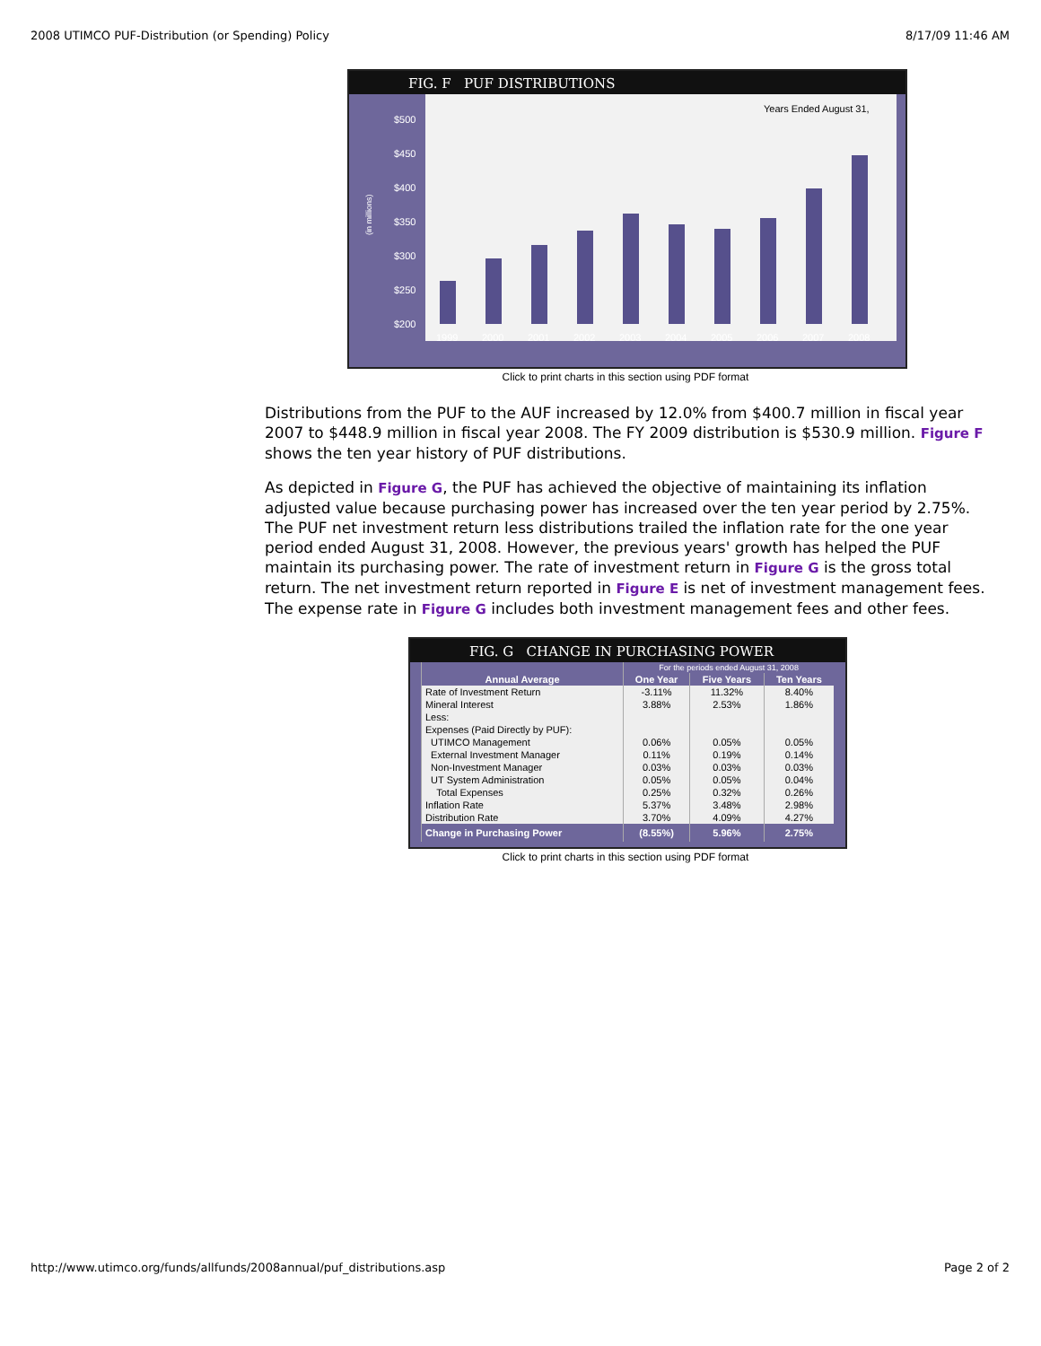2008 UTIMCO PUF-Distribution (or Spending) Policy 8/17/09 11:46 AM
FIG. F PUF DISTRIBUTIONS
Years Ended August 31,
(in millions)
$500
$450
$400
$350
$300
$250
$200
1999
2000
2001
2002
2003
2004
2005
2006
2007
2008
Click to print charts in this section using PDF format
Distributions from the PUF to the AUF increased by 12.0% from $400.7 million in fiscal year 2007 to $448.9 million in fiscal year 2008. The FY 2009 distribution is $530.9 million. Figure F shows the ten year history of PUF distributions.
As depicted in Figure G, the PUF has achieved the objective of maintaining its inflation adjusted value because purchasing power has increased over the ten year period by 2.75%. The PUF net investment return less distributions trailed the inflation rate for the one year period ended August 31, 2008. However, the previous years' growth has helped the PUF maintain its purchasing power. The rate of investment return in Figure G is the gross total return. The net investment return reported in Figure E is net of investment management fees. The expense rate in Figure G includes both investment management fees and other fees.
FIG. G CHANGE IN PURCHASING POWER
| | For the periods ended August 31, 2008 | | |
| --- | --- | --- | --- |
| Annual Average | One Year | Five Years | Ten Years |
| Rate of Investment Return | -3.11% | 11.32% | 8.40% |
| Mineral Interest | 3.88% | 2.53% | 1.86% |
| Less: | | | |
| Expenses (Paid Directly by PUF): | | | |
| UTIMCO Management | 0.06% | 0.05% | 0.05% |
| External Investment Manager | 0.11% | 0.19% | 0.14% |
| Non-Investment Manager | 0.03% | 0.03% | 0.03% |
| UT System Administration | 0.05% | 0.05% | 0.04% |
| Total Expenses | 0.25% | 0.32% | 0.26% |
| Inflation Rate | 5.37% | 3.48% | 2.98% |
| Distribution Rate | 3.70% | 4.09% | 4.27% |
| Change in Purchasing Power | (8.55%) | 5.96% | 2.75% |
Click to print charts in this section using PDF format
http://www.utimco.org/funds/allfunds/2008annual/puf_distributions.asp Page 2 of 2